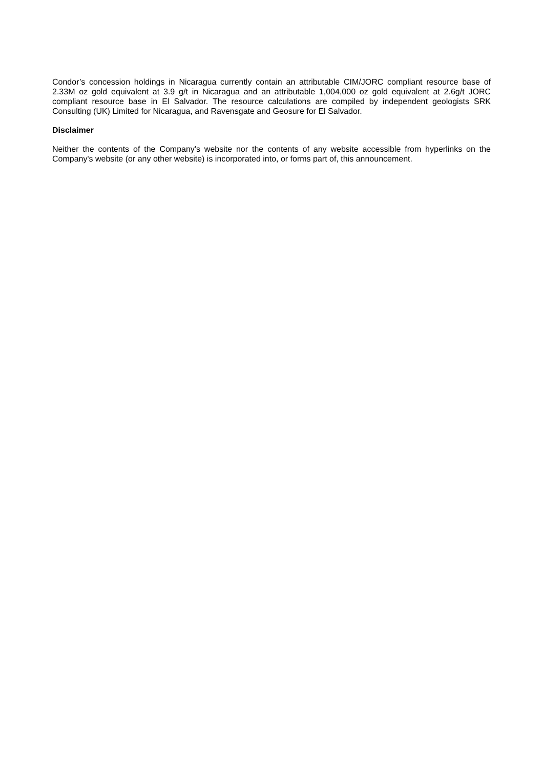Condor’s concession holdings in Nicaragua currently contain an attributable CIM/JORC compliant resource base of 2.33M oz gold equivalent at 3.9 g/t in Nicaragua and an attributable 1,004,000 oz gold equivalent at 2.6g/t JORC compliant resource base in El Salvador. The resource calculations are compiled by independent geologists SRK Consulting (UK) Limited for Nicaragua, and Ravensgate and Geosure for El Salvador.
Disclaimer
Neither the contents of the Company's website nor the contents of any website accessible from hyperlinks on the Company's website (or any other website) is incorporated into, or forms part of, this announcement.